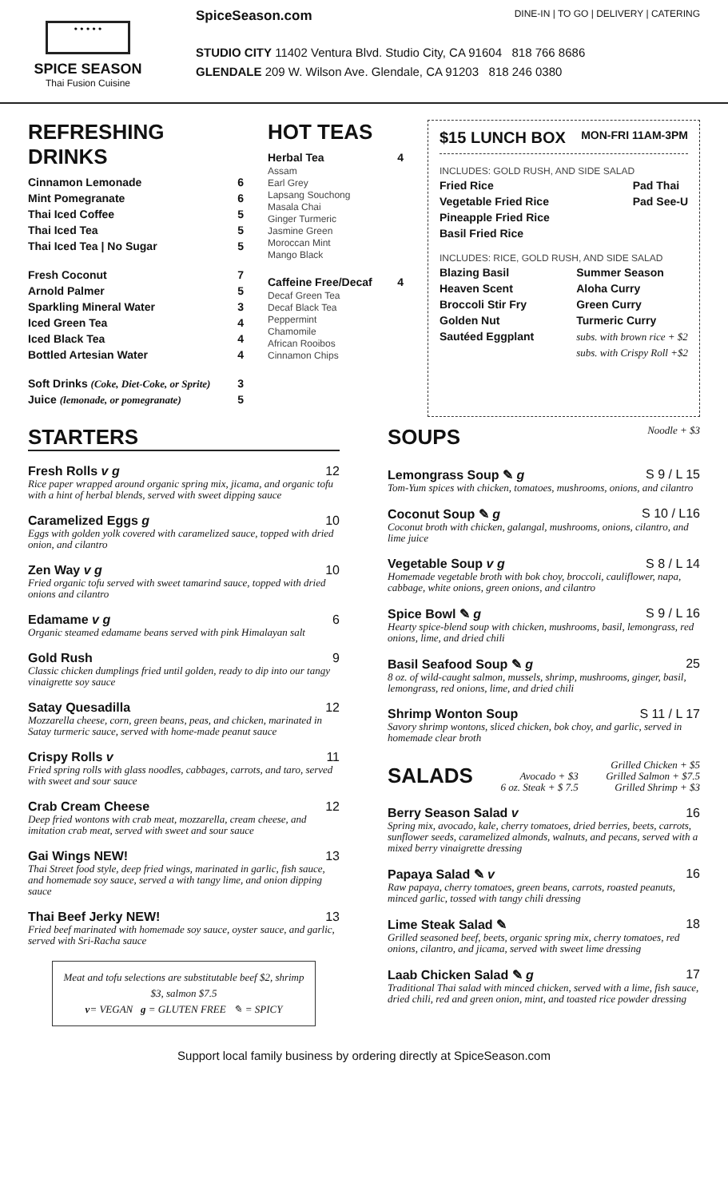• • • • •
SPICE SEASON
Thai Fusion Cuisine
SpiceSeason.com DINE-IN | TO GO | DELIVERY | CATERING
STUDIO CITY 11402 Ventura Blvd. Studio City, CA 91604 818 766 8686
GLENDALE 209 W. Wilson Ave. Glendale, CA 91203 818 246 0380
REFRESHING DRINKS
Cinnamon Lemonade 6
Mint Pomegranate 6
Thai Iced Coffee 5
Thai Iced Tea 5
Thai Iced Tea | No Sugar 5
Fresh Coconut 7
Arnold Palmer 5
Sparkling Mineral Water 3
Iced Green Tea 4
Iced Black Tea 4
Bottled Artesian Water 4
Soft Drinks (Coke, Diet-Coke, or Sprite) 3
Juice (lemonade, or pomegranate) 5
HOT TEAS
Herbal Tea 4
Assam
Earl Grey
Lapsang Souchong
Masala Chai
Ginger Turmeric
Jasmine Green
Moroccan Mint
Mango Black
Caffeine Free/Decaf 4
Decaf Green Tea
Decaf Black Tea
Peppermint
Chamomile
African Rooibos
Cinnamon Chips
$15 LUNCH BOX MON-FRI 11AM-3PM
INCLUDES: GOLD RUSH, AND SIDE SALAD
Fried Rice
Vegetable Fried Rice
Pineapple Fried Rice
Basil Fried Rice
Pad Thai
Pad See-U
INCLUDES: RICE, GOLD RUSH, AND SIDE SALAD
Blazing Basil
Heaven Scent
Broccoli Stir Fry
Golden Nut
Sautéed Eggplant
Summer Season
Aloha Curry
Green Curry
Turmeric Curry
subs. with brown rice + $2
subs. with Crispy Roll +$2
STARTERS
Fresh Rolls v g 12
Rice paper wrapped around organic spring mix, jicama, and organic tofu with a hint of herbal blends, served with sweet dipping sauce
Caramelized Eggs g 10
Eggs with golden yolk covered with caramelized sauce, topped with dried onion, and cilantro
Zen Way v g 10
Fried organic tofu served with sweet tamarind sauce, topped with dried onions and cilantro
Edamame v g 6
Organic steamed edamame beans served with pink Himalayan salt
Gold Rush 9
Classic chicken dumplings fried until golden, ready to dip into our tangy vinaigrette soy sauce
Satay Quesadilla 12
Mozzarella cheese, corn, green beans, peas, and chicken, marinated in Satay turmeric sauce, served with home-made peanut sauce
Crispy Rolls v 11
Fried spring rolls with glass noodles, cabbages, carrots, and taro, served with sweet and sour sauce
Crab Cream Cheese 12
Deep fried wontons with crab meat, mozzarella, cream cheese, and imitation crab meat, served with sweet and sour sauce
Gai Wings NEW! 13
Thai Street food style, deep fried wings, marinated in garlic, fish sauce, and homemade soy sauce, served a with tangy lime, and onion dipping sauce
Thai Beef Jerky NEW! 13
Fried beef marinated with homemade soy sauce, oyster sauce, and garlic, served with Sri-Racha sauce
Meat and tofu selections are substitutable beef $2, shrimp $3, salmon $7.5
v= VEGAN g = GLUTEN FREE ✎ = SPICY
SOUPS
Noodle + $3
Lemongrass Soup ✎ g S 9 / L 15
Tom-Yum spices with chicken, tomatoes, mushrooms, onions, and cilantro
Coconut Soup ✎ g S 10 / L16
Coconut broth with chicken, galangal, mushrooms, onions, cilantro, and lime juice
Vegetable Soup v g S 8 / L 14
Homemade vegetable broth with bok choy, broccoli, cauliflower, napa, cabbage, white onions, green onions, and cilantro
Spice Bowl ✎ g S 9 / L 16
Hearty spice-blend soup with chicken, mushrooms, basil, lemongrass, red onions, lime, and dried chili
Basil Seafood Soup ✎ g 25
8 oz. of wild-caught salmon, mussels, shrimp, mushrooms, ginger, basil, lemongrass, red onions, lime, and dried chili
Shrimp Wonton Soup S 11 / L 17
Savory shrimp wontons, sliced chicken, bok choy, and garlic, served in homemade clear broth
SALADS
Avocado + $3
6 oz. Steak + $ 7.5 Grilled Chicken + $5
Grilled Salmon + $7.5
Grilled Shrimp + $3
Berry Season Salad v 16
Spring mix, avocado, kale, cherry tomatoes, dried berries, beets, carrots, sunflower seeds, caramelized almonds, walnuts, and pecans, served with a mixed berry vinaigrette dressing
Papaya Salad ✎ v 16
Raw papaya, cherry tomatoes, green beans, carrots, roasted peanuts, minced garlic, tossed with tangy chili dressing
Lime Steak Salad ✎ 18
Grilled seasoned beef, beets, organic spring mix, cherry tomatoes, red onions, cilantro, and jicama, served with sweet lime dressing
Laab Chicken Salad ✎ g 17
Traditional Thai salad with minced chicken, served with a lime, fish sauce, dried chili, red and green onion, mint, and toasted rice powder dressing
Support local family business by ordering directly at SpiceSeason.com